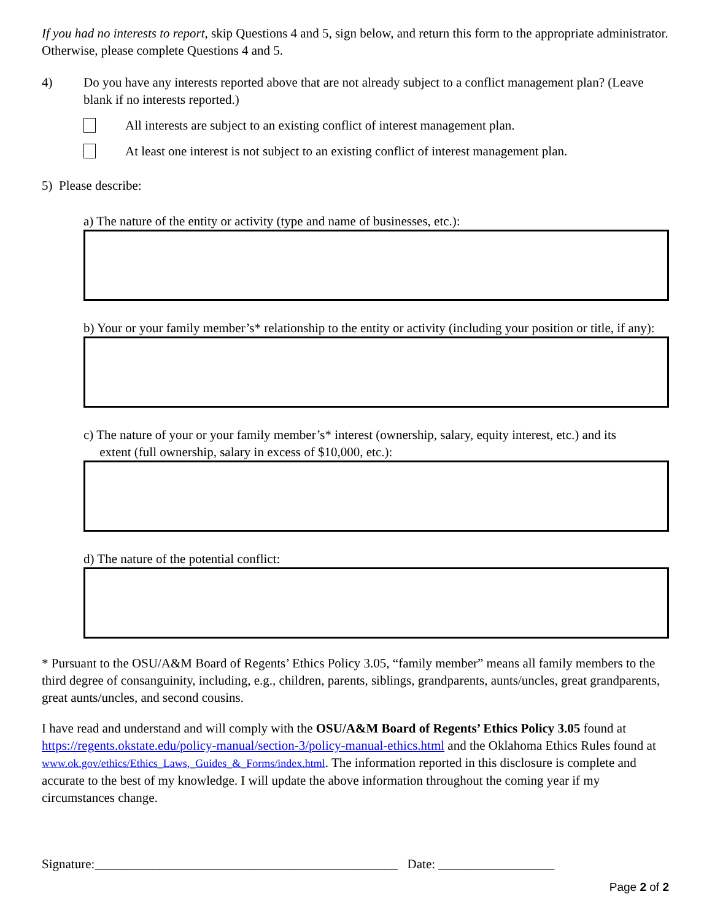If you had no interests to report, skip Questions 4 and 5, sign below, and return this form to the appropriate administrator. Otherwise, please complete Questions 4 and 5.
4) Do you have any interests reported above that are not already subject to a conflict management plan? (Leave blank if no interests reported.)
All interests are subject to an existing conflict of interest management plan.
At least one interest is not subject to an existing conflict of interest management plan.
5) Please describe:
a) The nature of the entity or activity (type and name of businesses, etc.):
b) Your or your family member’s* relationship to the entity or activity (including your position or title, if any):
c) The nature of your or your family member’s* interest (ownership, salary, equity interest, etc.) and its
extent (full ownership, salary in excess of $10,000, etc.):
d) The nature of the potential conflict:
* Pursuant to the OSU/A&M Board of Regents’ Ethics Policy 3.05, “family member” means all family members to the third degree of consanguinity, including, e.g., children, parents, siblings, grandparents, aunts/uncles, great grandparents, great aunts/uncles, and second cousins.
I have read and understand and will comply with the OSU/A&M Board of Regents’ Ethics Policy 3.05 found at https://regents.okstate.edu/policy-manual/section-3/policy-manual-ethics.html and the Oklahoma Ethics Rules found at www.ok.gov/ethics/Ethics_Laws,_Guides_&_Forms/index.html. The information reported in this disclosure is complete and accurate to the best of my knowledge. I will update the above information throughout the coming year if my circumstances change.
Signature:_______________________________________________ Date: __________________
Page 2 of 2